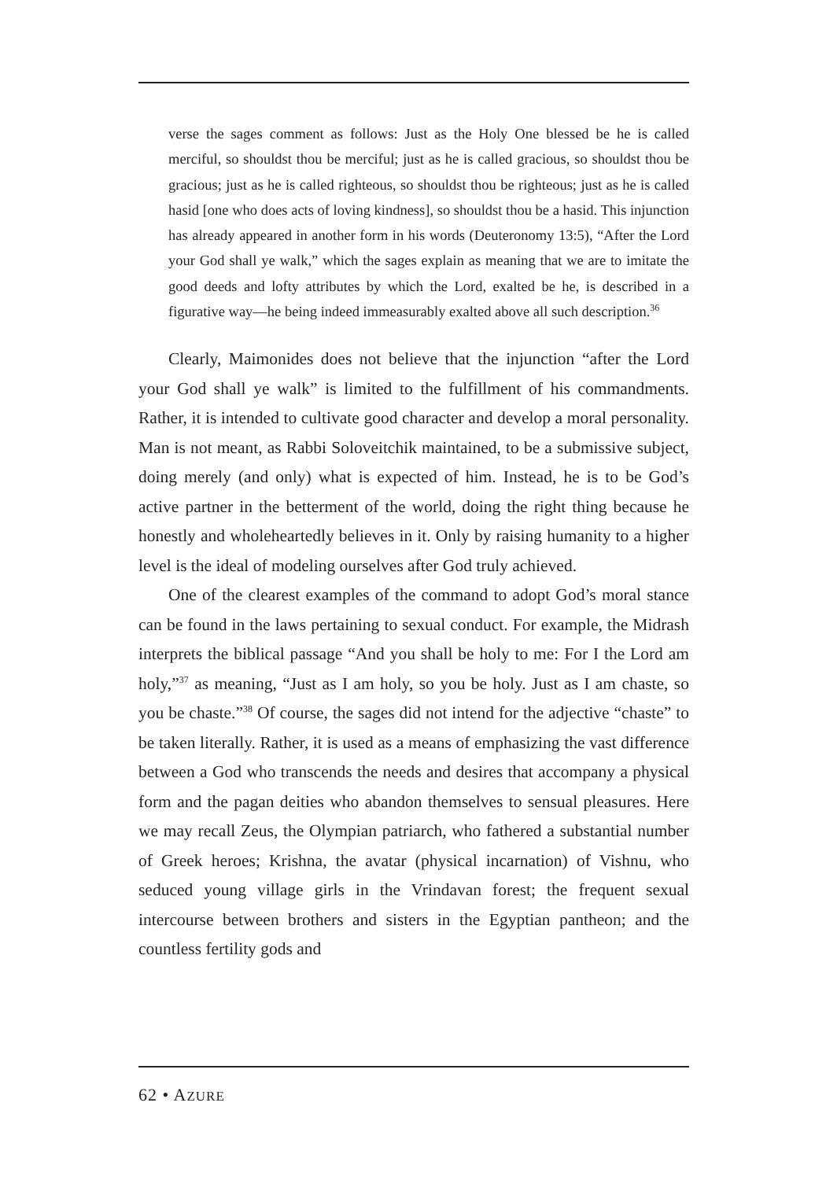verse the sages comment as follows: Just as the Holy One blessed be he is called merciful, so shouldst thou be merciful; just as he is called gracious, so shouldst thou be gracious; just as he is called righteous, so shouldst thou be righteous; just as he is called hasid [one who does acts of loving kindness], so shouldst thou be a hasid. This injunction has already appeared in another form in his words (Deuteronomy 13:5), “After the Lord your God shall ye walk,” which the sages explain as meaning that we are to imitate the good deeds and lofty attributes by which the Lord, exalted be he, is described in a figurative way—he being indeed immeasurably exalted above all such description.<sup>36</sup>
Clearly, Maimonides does not believe that the injunction “after the Lord your God shall ye walk” is limited to the fulfillment of his commandments. Rather, it is intended to cultivate good character and develop a moral personality. Man is not meant, as Rabbi Soloveitchik maintained, to be a submissive subject, doing merely (and only) what is expected of him. Instead, he is to be God’s active partner in the betterment of the world, doing the right thing because he honestly and wholeheartedly believes in it. Only by raising humanity to a higher level is the ideal of modeling ourselves after God truly achieved.
One of the clearest examples of the command to adopt God’s moral stance can be found in the laws pertaining to sexual conduct. For example, the Midrash interprets the biblical passage “And you shall be holy to me: For I the Lord am holy,”<sup>37</sup> as meaning, “Just as I am holy, so you be holy. Just as I am chaste, so you be chaste.”<sup>38</sup> Of course, the sages did not intend for the adjective “chaste” to be taken literally. Rather, it is used as a means of emphasizing the vast difference between a God who transcends the needs and desires that accompany a physical form and the pagan deities who abandon themselves to sensual pleasures. Here we may recall Zeus, the Olympian patriarch, who fathered a substantial number of Greek heroes; Krishna, the avatar (physical incarnation) of Vishnu, who seduced young village girls in the Vrindavan forest; the frequent sexual intercourse between brothers and sisters in the Egyptian pantheon; and the countless fertility gods and
62 • AZURE